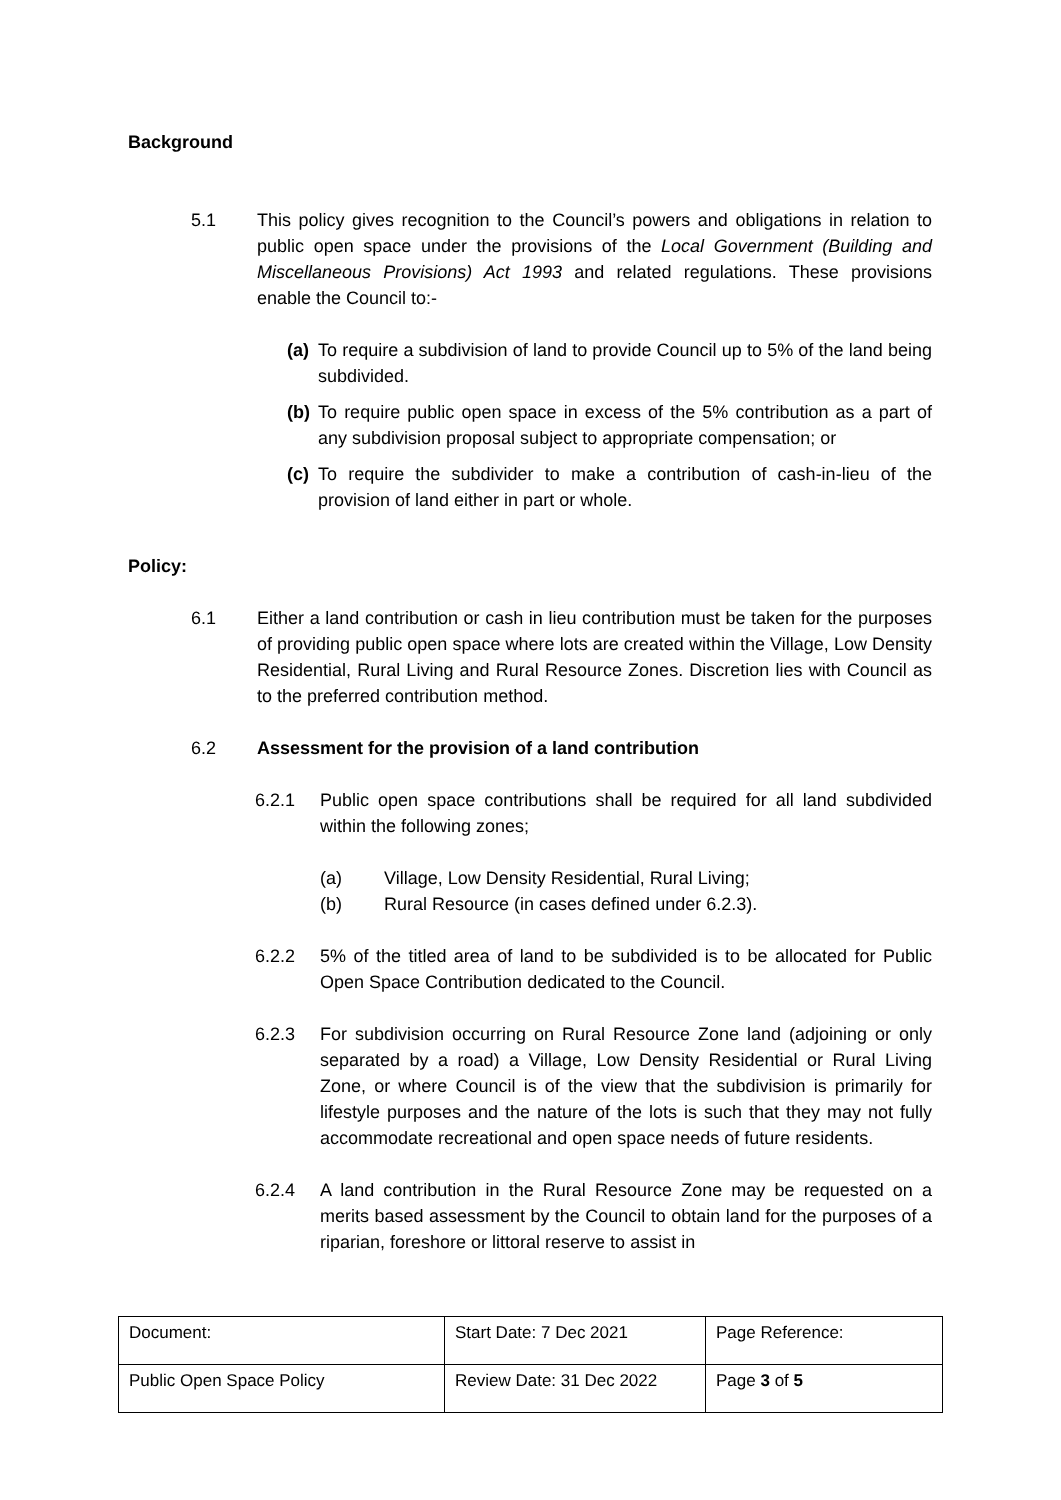Background
5.1 This policy gives recognition to the Council’s powers and obligations in relation to public open space under the provisions of the Local Government (Building and Miscellaneous Provisions) Act 1993 and related regulations. These provisions enable the Council to:-
(a)
To require a subdivision of land to provide Council up to 5% of the land being subdivided.
(b)
To require public open space in excess of the 5% contribution as a part of any subdivision proposal subject to appropriate compensation; or
(c)
To require the subdivider to make a contribution of cash-in-lieu of the provision of land either in part or whole.
Policy:
6.1 Either a land contribution or cash in lieu contribution must be taken for the purposes of providing public open space where lots are created within the Village, Low Density Residential, Rural Living and Rural Resource Zones. Discretion lies with Council as to the preferred contribution method.
6.2 Assessment for the provision of a land contribution
6.2.1 Public open space contributions shall be required for all land subdivided within the following zones;
(a) Village, Low Density Residential, Rural Living;
(b) Rural Resource (in cases defined under 6.2.3).
6.2.2 5% of the titled area of land to be subdivided is to be allocated for Public Open Space Contribution dedicated to the Council.
6.2.3 For subdivision occurring on Rural Resource Zone land (adjoining or only separated by a road) a Village, Low Density Residential or Rural Living Zone, or where Council is of the view that the subdivision is primarily for lifestyle purposes and the nature of the lots is such that they may not fully accommodate recreational and open space needs of future residents.
6.2.4 A land contribution in the Rural Resource Zone may be requested on a merits based assessment by the Council to obtain land for the purposes of a riparian, foreshore or littoral reserve to assist in
| Document: | Start Date: 7 Dec 2021 | Page Reference: |
| Public Open Space Policy | Review Date: 31 Dec 2022 | Page 3 of 5 |